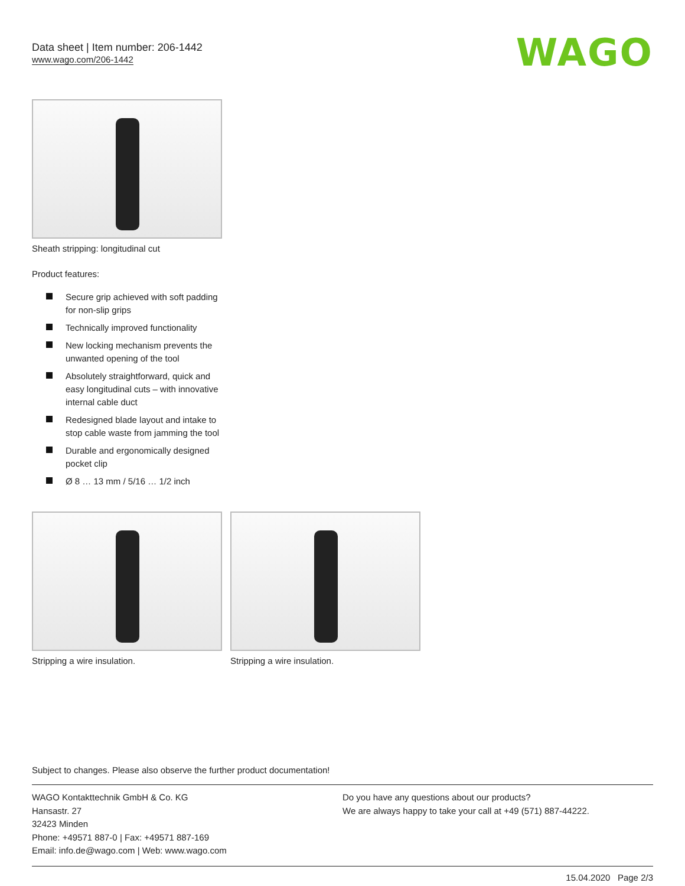Data sheet | Item number: 206-1442
www.wago.com/206-1442
WAGO
Sheath stripping: longitudinal cut
Product features:
Secure grip achieved with soft padding for non-slip grips
Technically improved functionality
New locking mechanism prevents the unwanted opening of the tool
Absolutely straightforward, quick and easy longitudinal cuts – with innovative internal cable duct
Redesigned blade layout and intake to stop cable waste from jamming the tool
Durable and ergonomically designed pocket clip
Ø 8 … 13 mm / 5/16 … 1/2 inch
Stripping a wire insulation. Stripping a wire insulation.
Subject to changes. Please also observe the further product documentation!
WAGO Kontakttechnik GmbH & Co. KG
Hansastr. 27
32423 Minden
Phone: +49571 887-0 | Fax: +49571 887-169
Email: info.de@wago.com | Web: www.wago.com
Do you have any questions about our products?
We are always happy to take your call at +49 (571) 887-44222.
15.04.2020 Page 2/3